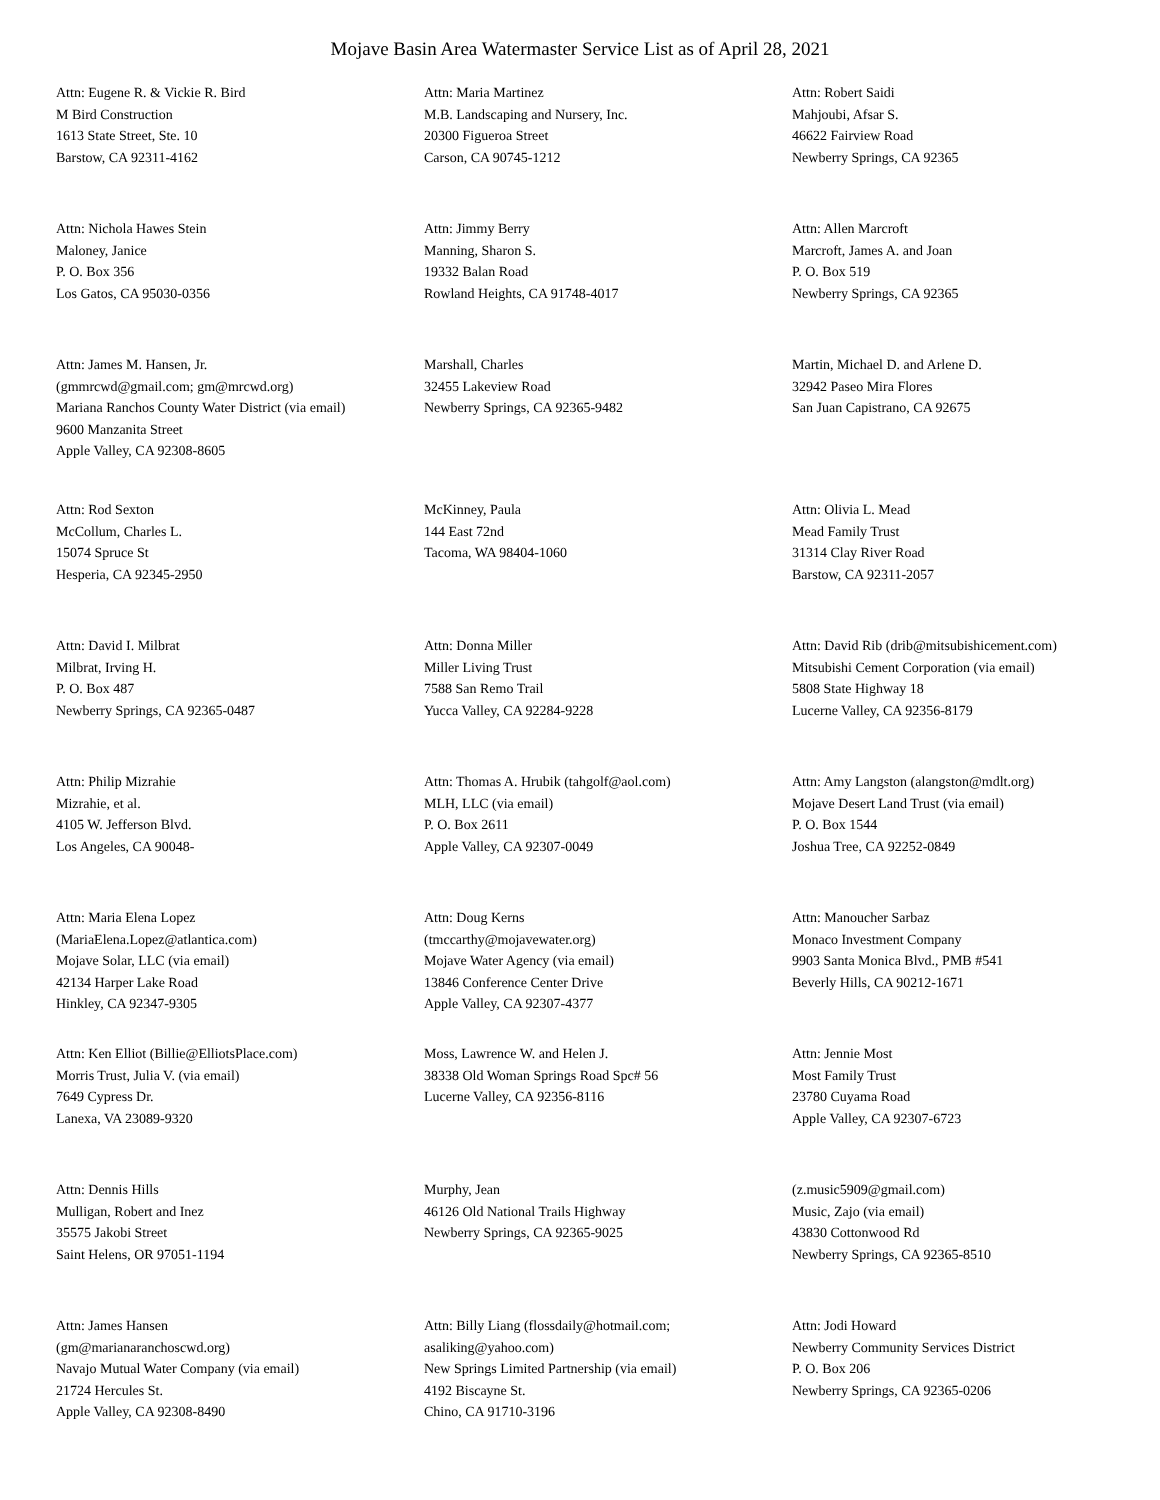Mojave Basin Area Watermaster Service List as of April 28, 2021
Attn: Eugene R. & Vickie R. Bird
M Bird Construction
1613 State Street, Ste. 10
Barstow, CA 92311-4162
Attn: Maria Martinez
M.B. Landscaping and Nursery, Inc.
20300 Figueroa Street
Carson, CA 90745-1212
Attn: Robert Saidi
Mahjoubi, Afsar S.
46622 Fairview Road
Newberry Springs, CA 92365
Attn: Nichola Hawes Stein
Maloney, Janice
P. O. Box 356
Los Gatos, CA 95030-0356
Attn: Jimmy Berry
Manning, Sharon S.
19332 Balan Road
Rowland Heights, CA 91748-4017
Attn: Allen Marcroft
Marcroft, James A. and Joan
P. O. Box 519
Newberry Springs, CA 92365
Attn: James M. Hansen, Jr.
(gmmrcwd@gmail.com; gm@mrcwd.org)
Mariana Ranchos County Water District (via email)
9600 Manzanita Street
Apple Valley, CA 92308-8605
Marshall, Charles
32455 Lakeview Road
Newberry Springs, CA 92365-9482
Martin, Michael D. and Arlene D.
32942 Paseo Mira Flores
San Juan Capistrano, CA 92675
Attn: Rod Sexton
McCollum, Charles L.
15074 Spruce St
Hesperia, CA 92345-2950
McKinney, Paula
144 East 72nd
Tacoma, WA 98404-1060
Attn: Olivia L. Mead
Mead Family Trust
31314 Clay River Road
Barstow, CA 92311-2057
Attn: David I. Milbrat
Milbrat, Irving H.
P. O. Box 487
Newberry Springs, CA 92365-0487
Attn: Donna Miller
Miller Living Trust
7588 San Remo Trail
Yucca Valley, CA 92284-9228
Attn: David Rib (drib@mitsubishicement.com)
Mitsubishi Cement Corporation (via email)
5808 State Highway 18
Lucerne Valley, CA 92356-8179
Attn: Philip Mizrahie
Mizrahie, et al.
4105 W. Jefferson Blvd.
Los Angeles, CA 90048-
Attn: Thomas A. Hrubik (tahgolf@aol.com)
MLH, LLC (via email)
P. O. Box 2611
Apple Valley, CA 92307-0049
Attn: Amy Langston (alangston@mdlt.org)
Mojave Desert Land Trust (via email)
P. O. Box 1544
Joshua Tree, CA 92252-0849
Attn: Maria Elena Lopez
(MariaElena.Lopez@atlantica.com)
Mojave Solar, LLC (via email)
42134 Harper Lake Road
Hinkley, CA 92347-9305
Attn: Doug Kerns
(tmccarthy@mojavewater.org)
Mojave Water Agency (via email)
13846 Conference Center Drive
Apple Valley, CA 92307-4377
Attn: Manoucher Sarbaz
Monaco Investment Company
9903 Santa Monica Blvd., PMB #541
Beverly Hills, CA 90212-1671
Attn: Ken Elliot (Billie@ElliotsPlace.com)
Morris Trust, Julia V. (via email)
7649 Cypress Dr.
Lanexa, VA 23089-9320
Moss, Lawrence W. and Helen J.
38338 Old Woman Springs Road Spc# 56
Lucerne Valley, CA 92356-8116
Attn: Jennie Most
Most Family Trust
23780 Cuyama Road
Apple Valley, CA 92307-6723
Attn: Dennis Hills
Mulligan, Robert and Inez
35575 Jakobi Street
Saint Helens, OR 97051-1194
Murphy, Jean
46126 Old National Trails Highway
Newberry Springs, CA 92365-9025
(z.music5909@gmail.com)
Music, Zajo (via email)
43830 Cottonwood Rd
Newberry Springs, CA 92365-8510
Attn: James Hansen
(gm@marianaranchoscwd.org)
Navajo Mutual Water Company (via email)
21724 Hercules St.
Apple Valley, CA 92308-8490
Attn: Billy Liang (flossdaily@hotmail.com; asaliking@yahoo.com)
New Springs Limited Partnership (via email)
4192 Biscayne St.
Chino, CA 91710-3196
Attn: Jodi Howard
Newberry Community Services District
P. O. Box 206
Newberry Springs, CA 92365-0206